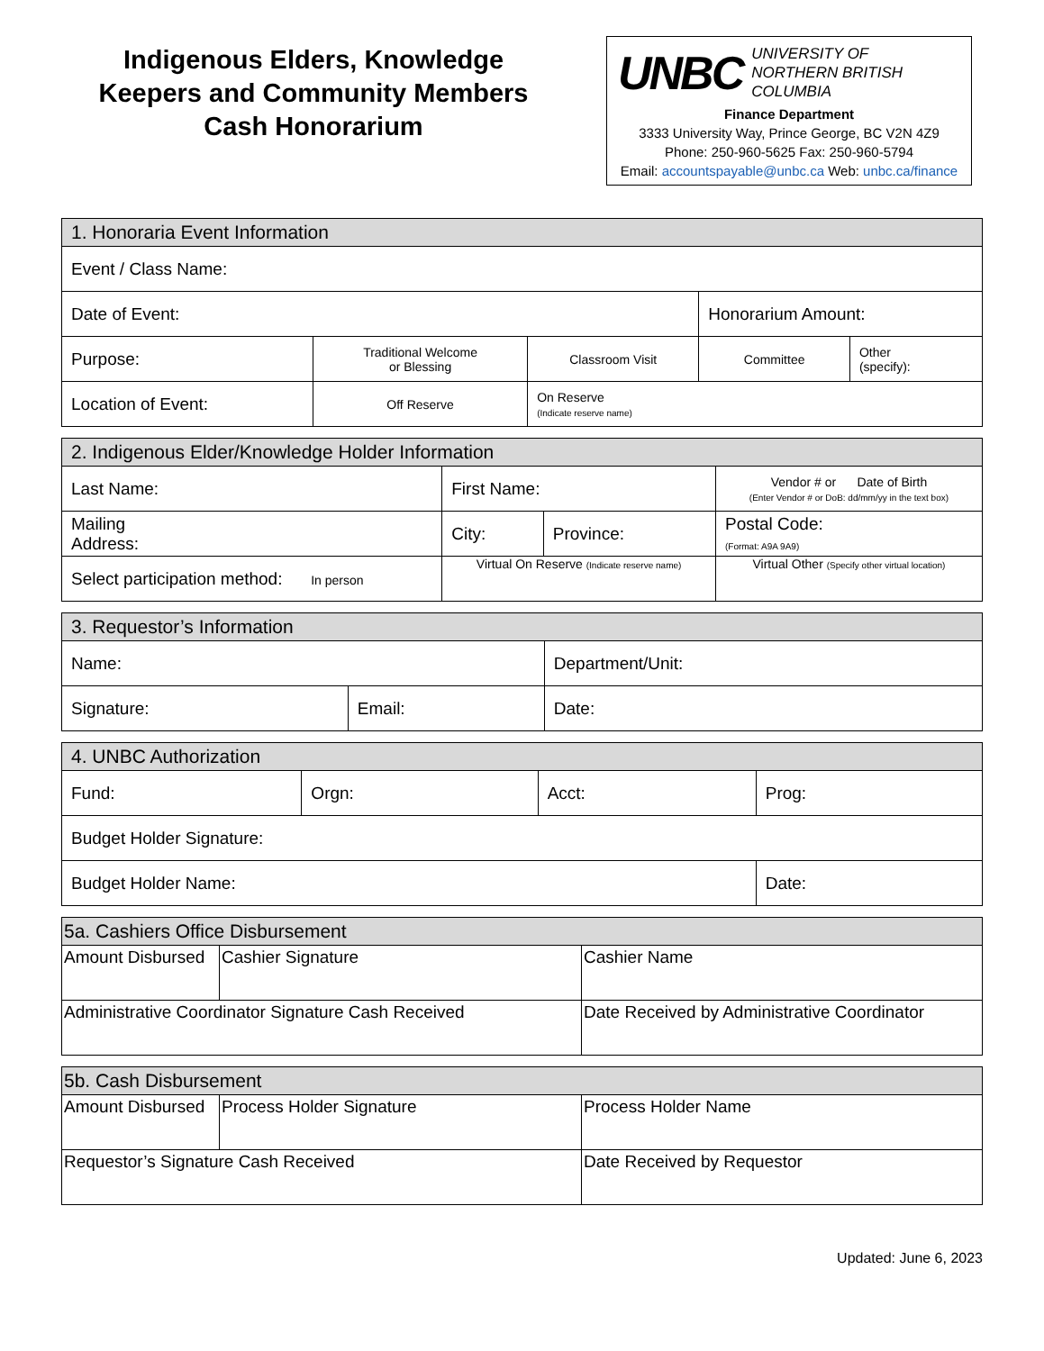Indigenous Elders, Knowledge
Keepers and Community Members
Cash Honorarium
UNBC UNIVERSITY OF
NORTHERN BRITISH COLUMBIA
Finance Department
3333 University Way, Prince George, BC V2N 4Z9
Phone: 250-960-5625 Fax: 250-960-5794
Email: accountspayable@unbc.ca Web: unbc.ca/finance
| 1. Honoraria Event Information | | | | |
| --- | --- | --- | --- | --- |
| Event / Class Name: | | | | |
| Date of Event: | | | Honorarium Amount: | |
| Purpose: | Traditional Welcome or Blessing | Classroom Visit | Committee | Other (specify): |
| Location of Event: | Off Reserve | On Reserve (Indicate reserve name) | | |
| 2. Indigenous Elder/Knowledge Holder Information | | | |
| --- | --- | --- | --- |
| Last Name: | First Name: | | Vendor # or Date of Birth (Enter Vendor # or DoB: dd/mm/yy in the text box) |
| Mailing Address: | City: | Province: | Postal Code: (Format: A9A 9A9) |
| Select participation method: In person | Virtual On Reserve (Indicate reserve name) | | Virtual Other (Specify other virtual location) |
| 3. Requestor’s Information | | |
| --- | --- | --- |
| Name: | | Department/Unit: |
| Signature: | Email: | Date: |
| 4. UNBC Authorization | | | |
| --- | --- | --- | --- |
| Fund: | Orgn: | Acct: | Prog: |
| Budget Holder Signature: | | | |
| Budget Holder Name: | | | Date: |
| 5a. Cashiers Office Disbursement | | |
| --- | --- | --- |
| Amount Disbursed | Cashier Signature | Cashier Name |
| Administrative Coordinator Signature Cash Received | | Date Received by Administrative Coordinator |
| 5b. Cash Disbursement | | |
| --- | --- | --- |
| Amount Disbursed | Process Holder Signature | Process Holder Name |
| Requestor’s Signature Cash Received | | Date Received by Requestor |
Updated: June 6, 2023